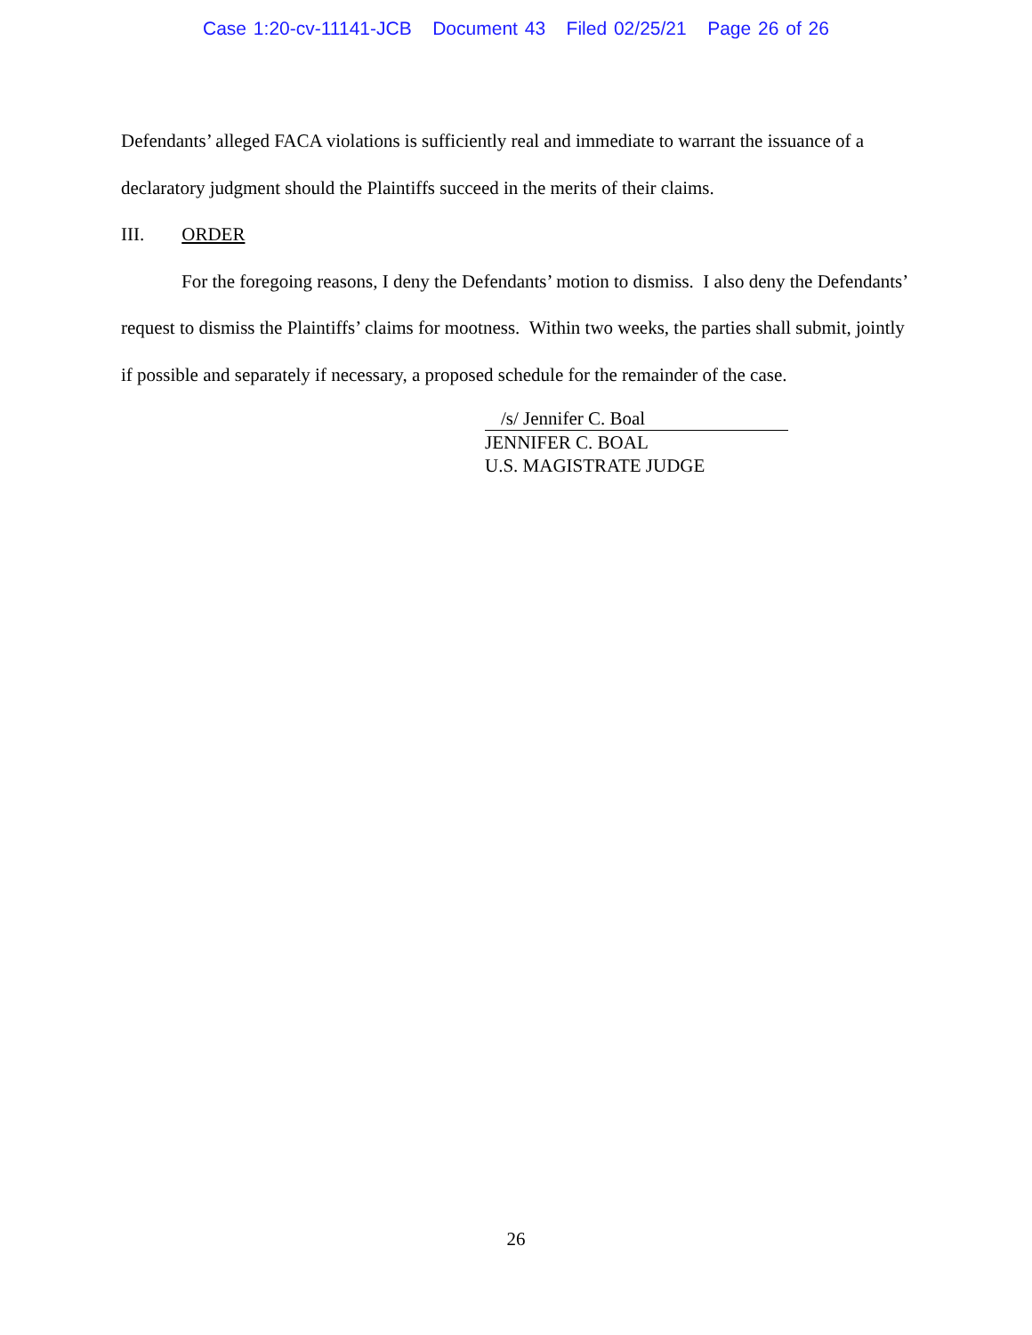Case 1:20-cv-11141-JCB Document 43 Filed 02/25/21 Page 26 of 26
Defendants’ alleged FACA violations is sufficiently real and immediate to warrant the issuance of a declaratory judgment should the Plaintiffs succeed in the merits of their claims.
III. ORDER
For the foregoing reasons, I deny the Defendants’ motion to dismiss. I also deny the Defendants’ request to dismiss the Plaintiffs’ claims for mootness. Within two weeks, the parties shall submit, jointly if possible and separately if necessary, a proposed schedule for the remainder of the case.
/s/ Jennifer C. Boal
JENNIFER C. BOAL
U.S. MAGISTRATE JUDGE
26